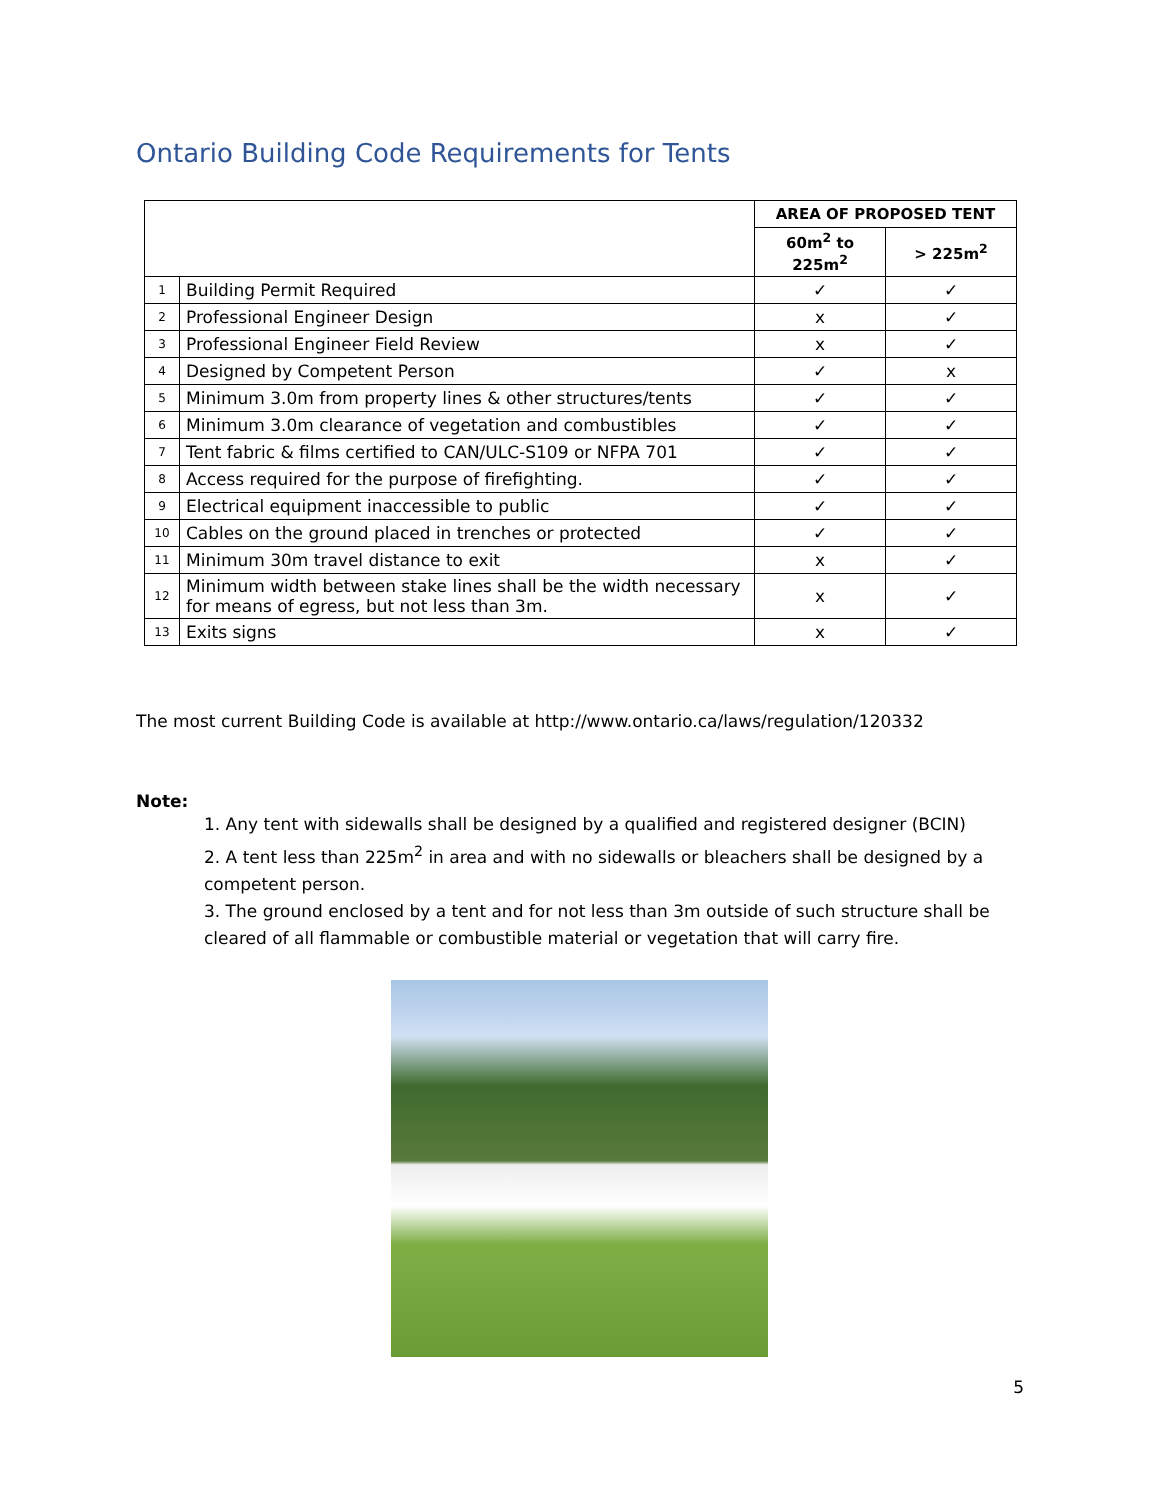Ontario Building Code Requirements for Tents
| | | AREA OF PROPOSED TENT | |
| --- | --- | --- | --- |
| | | 60m<sup>2</sup> to 225m<sup>2</sup> | > 225m<sup>2</sup> |
| 1 | Building Permit Required | ✓ | ✓ |
| 2 | Professional Engineer Design | x | ✓ |
| 3 | Professional Engineer Field Review | x | ✓ |
| 4 | Designed by Competent Person | ✓ | x |
| 5 | Minimum 3.0m from property lines & other structures/tents | ✓ | ✓ |
| 6 | Minimum 3.0m clearance of vegetation and combustibles | ✓ | ✓ |
| 7 | Tent fabric & films certified to CAN/ULC-S109 or NFPA 701 | ✓ | ✓ |
| 8 | Access required for the purpose of firefighting. | ✓ | ✓ |
| 9 | Electrical equipment inaccessible to public | ✓ | ✓ |
| 10 | Cables on the ground placed in trenches or protected | ✓ | ✓ |
| 11 | Minimum 30m travel distance to exit | x | ✓ |
| 12 | Minimum width between stake lines shall be the width necessary for means of egress, but not less than 3m. | x | ✓ |
| 13 | Exits signs | x | ✓ |
The most current Building Code is available at http://www.ontario.ca/laws/regulation/120332
Note:
1. Any tent with sidewalls shall be designed by a qualified and registered designer (BCIN)
2. A tent less than 225m<sup>2</sup> in area and with no sidewalls or bleachers shall be designed by a competent person.
3. The ground enclosed by a tent and for not less than 3m outside of such structure shall be cleared of all flammable or combustible material or vegetation that will carry fire.
5